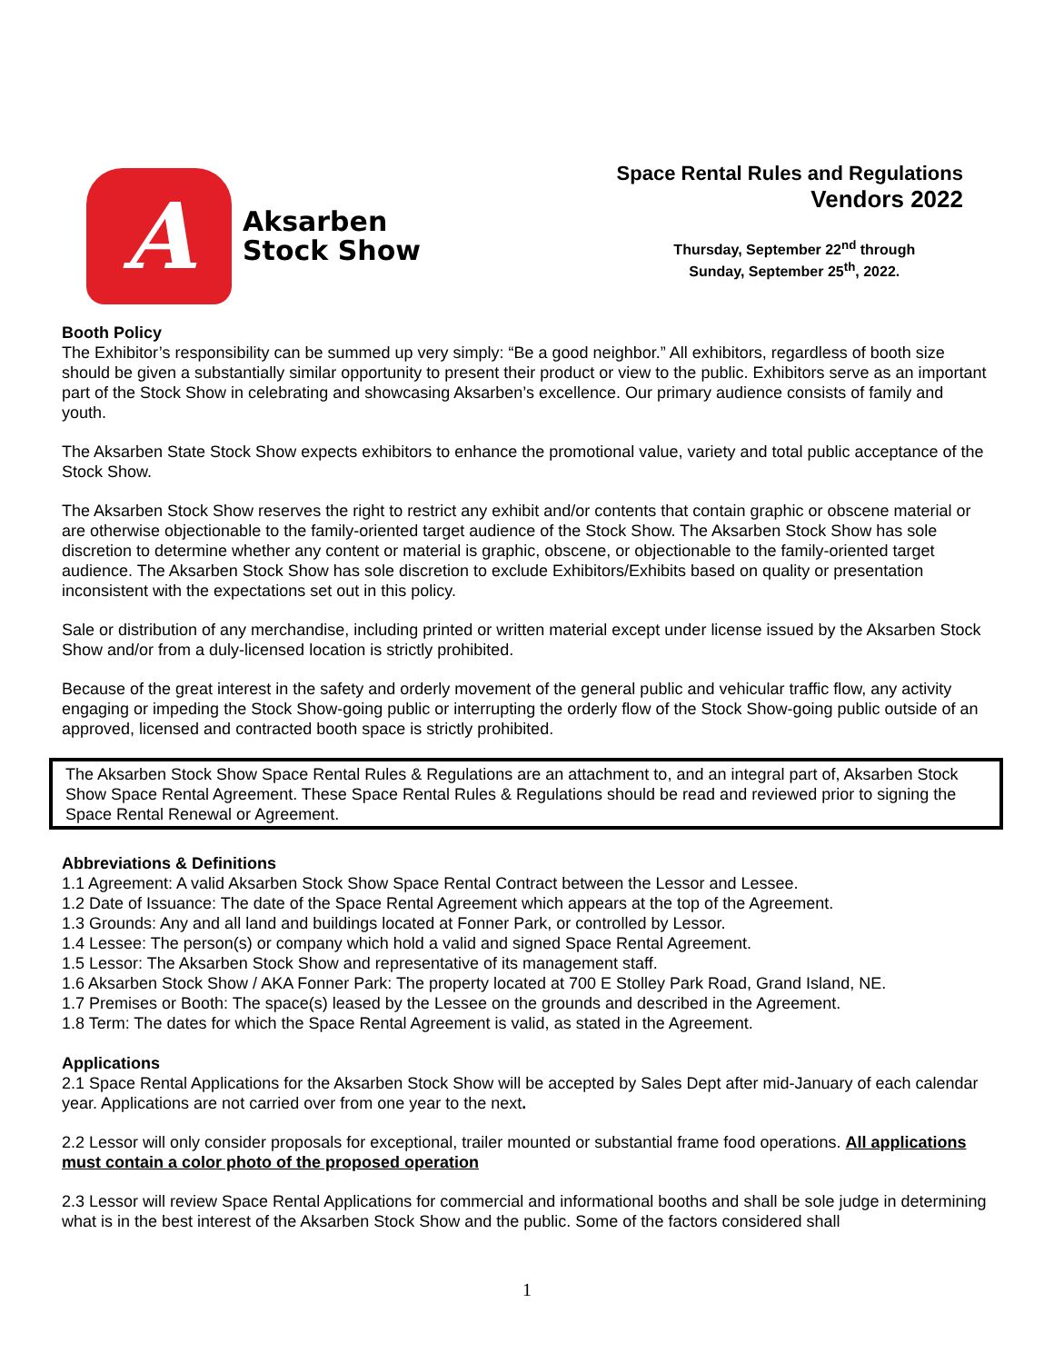A
Aksarben
Stock Show
Space Rental Rules and Regulations
Vendors 2022
Thursday, September 22<sup>nd</sup> through
Sunday, September 25<sup>th</sup>, 2022.
Booth Policy
The Exhibitor’s responsibility can be summed up very simply: “Be a good neighbor.” All exhibitors, regardless of booth size should be given a substantially similar opportunity to present their product or view to the public. Exhibitors serve as an important part of the Stock Show in celebrating and showcasing Aksarben’s excellence. Our primary audience consists of family and youth.
The Aksarben State Stock Show expects exhibitors to enhance the promotional value, variety and total public acceptance of the Stock Show.
The Aksarben Stock Show reserves the right to restrict any exhibit and/or contents that contain graphic or obscene material or are otherwise objectionable to the family-oriented target audience of the Stock Show. The Aksarben Stock Show has sole discretion to determine whether any content or material is graphic, obscene, or objectionable to the family-oriented target audience. The Aksarben Stock Show has sole discretion to exclude Exhibitors/Exhibits based on quality or presentation inconsistent with the expectations set out in this policy.
Sale or distribution of any merchandise, including printed or written material except under license issued by the Aksarben Stock Show and/or from a duly-licensed location is strictly prohibited.
Because of the great interest in the safety and orderly movement of the general public and vehicular traffic flow, any activity engaging or impeding the Stock Show-going public or interrupting the orderly flow of the Stock Show-going public outside of an approved, licensed and contracted booth space is strictly prohibited.
The Aksarben Stock Show Space Rental Rules & Regulations are an attachment to, and an integral part of, Aksarben Stock Show Space Rental Agreement. These Space Rental Rules & Regulations should be read and reviewed prior to signing the Space Rental Renewal or Agreement.
Abbreviations & Definitions
1.1 Agreement: A valid Aksarben Stock Show Space Rental Contract between the Lessor and Lessee.
1.2 Date of Issuance: The date of the Space Rental Agreement which appears at the top of the Agreement.
1.3 Grounds: Any and all land and buildings located at Fonner Park, or controlled by Lessor.
1.4 Lessee: The person(s) or company which hold a valid and signed Space Rental Agreement.
1.5 Lessor: The Aksarben Stock Show and representative of its management staff.
1.6 Aksarben Stock Show / AKA Fonner Park: The property located at 700 E Stolley Park Road, Grand Island, NE.
1.7 Premises or Booth: The space(s) leased by the Lessee on the grounds and described in the Agreement.
1.8 Term: The dates for which the Space Rental Agreement is valid, as stated in the Agreement.
Applications
2.1 Space Rental Applications for the Aksarben Stock Show will be accepted by Sales Dept after mid-January of each calendar year. Applications are not carried over from one year to the next.
2.2 Lessor will only consider proposals for exceptional, trailer mounted or substantial frame food operations. All applications must contain a color photo of the proposed operation
2.3 Lessor will review Space Rental Applications for commercial and informational booths and shall be sole judge in determining what is in the best interest of the Aksarben Stock Show and the public. Some of the factors considered shall
1